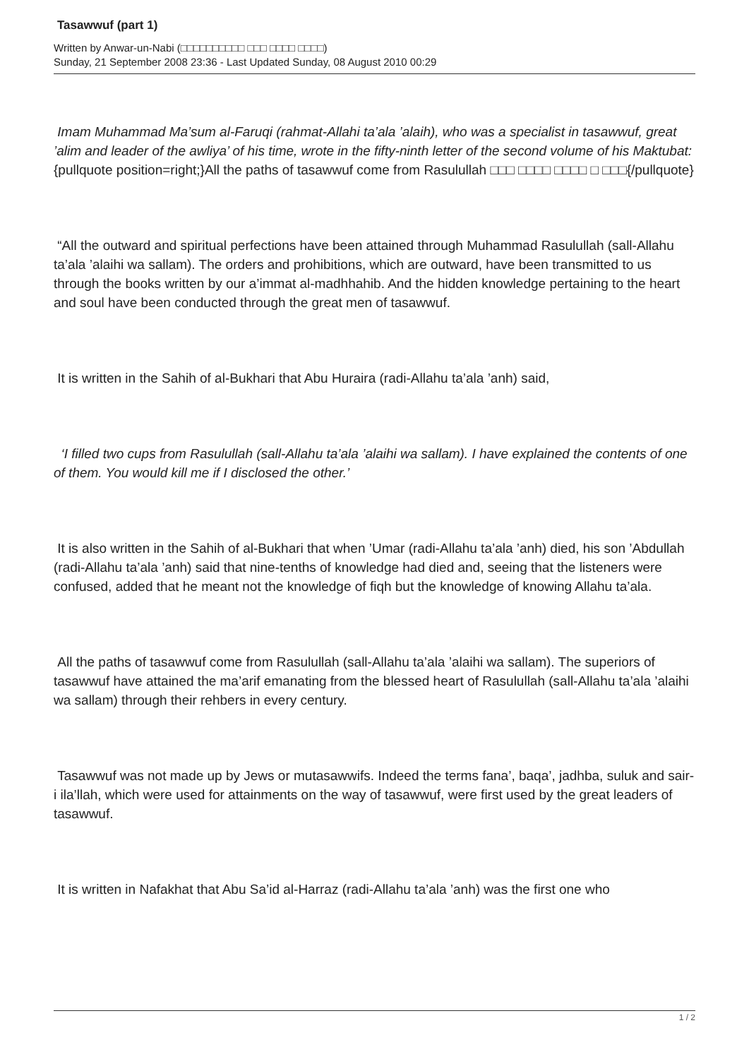Tasawwuf (part 1)
Written by Anwar-un-Nabi (□□□□□□□□□□ □□□ □□□□ □□□□)
Sunday, 21 September 2008 23:36 - Last Updated Sunday, 08 August 2010 00:29
Imam Muhammad Ma’sum al-Faruqi (rahmat-Allahi ta’ala ’alaih), who was a specialist in tasawwuf, great ’alim and leader of the awliya’ of his time, wrote in the fifty-ninth letter of the second volume of his Maktubat: {pullquote position=right;}All the paths of tasawwuf come from Rasulullah □□□ □□□□ □□□□ □ □□□{/pullquote}
“All the outward and spiritual perfections have been attained through Muhammad Rasulullah (sall-Allahu ta’ala ’alaihi wa sallam). The orders and prohibitions, which are outward, have been transmitted to us through the books written by our a’immat al-madhhahib. And the hidden knowledge pertaining to the heart and soul have been conducted through the great men of tasawwuf.
It is written in the Sahih of al-Bukhari that Abu Huraira (radi-Allahu ta’ala ’anh) said,
‘I filled two cups from Rasulullah (sall-Allahu ta’ala ’alaihi wa sallam). I have explained the contents of one of them. You would kill me if I disclosed the other.’
It is also written in the Sahih of al-Bukhari that when ’Umar (radi-Allahu ta’ala ’anh) died, his son ’Abdullah (radi-Allahu ta’ala ’anh) said that nine-tenths of knowledge had died and, seeing that the listeners were confused, added that he meant not the knowledge of fiqh but the knowledge of knowing Allahu ta’ala.
All the paths of tasawwuf come from Rasulullah (sall-Allahu ta’ala ’alaihi wa sallam). The superiors of tasawwuf have attained the ma’arif emanating from the blessed heart of Rasulullah (sall-Allahu ta’ala ’alaihi wa sallam) through their rehbers in every century.
Tasawwuf was not made up by Jews or mutasawwifs. Indeed the terms fana’, baqa’, jadhba, suluk and sair-i ila’llah, which were used for attainments on the way of tasawwuf, were first used by the great leaders of tasawwuf.
It is written in Nafakhat that Abu Sa’id al-Harraz (radi-Allahu ta’ala ’anh) was the first one who
1 / 2